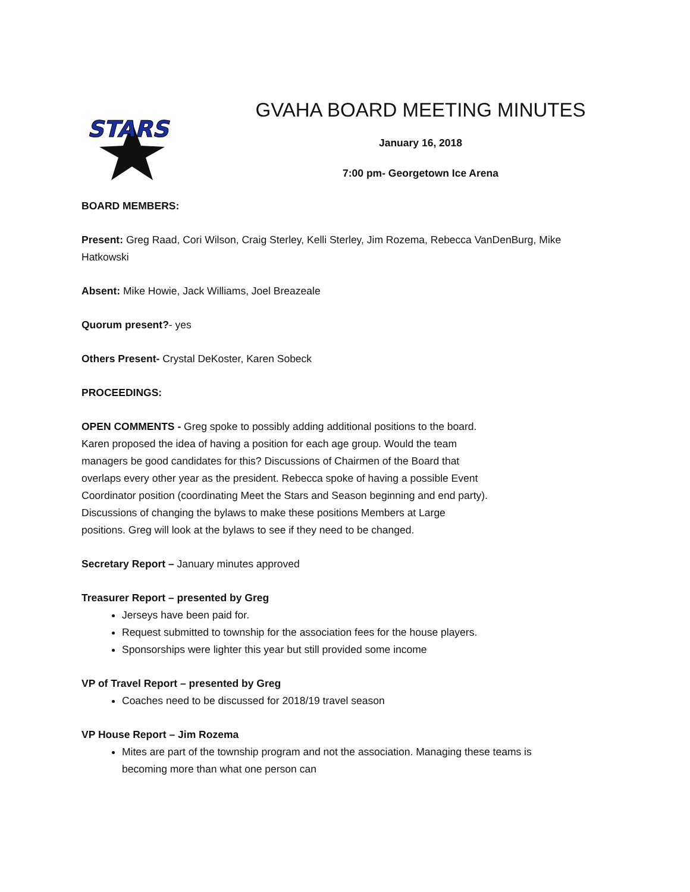STARS
GVAHA BOARD MEETING MINUTES
January 16, 2018
7:00 pm- Georgetown Ice Arena
BOARD MEMBERS:
Present: Greg Raad, Cori Wilson, Craig Sterley, Kelli Sterley, Jim Rozema, Rebecca VanDenBurg, Mike Hatkowski
Absent: Mike Howie, Jack Williams, Joel Breazeale
Quorum present?- yes
Others Present- Crystal DeKoster, Karen Sobeck
PROCEEDINGS:
OPEN COMMENTS - Greg spoke to possibly adding additional positions to the board. Karen proposed the idea of having a position for each age group. Would the team managers be good candidates for this? Discussions of Chairmen of the Board that overlaps every other year as the president. Rebecca spoke of having a possible Event Coordinator position (coordinating Meet the Stars and Season beginning and end party). Discussions of changing the bylaws to make these positions Members at Large positions. Greg will look at the bylaws to see if they need to be changed.
Secretary Report – January minutes approved
Treasurer Report – presented by Greg
Jerseys have been paid for.
Request submitted to township for the association fees for the house players.
Sponsorships were lighter this year but still provided some income
VP of Travel Report – presented by Greg
Coaches need to be discussed for 2018/19 travel season
VP House Report – Jim Rozema
Mites are part of the township program and not the association. Managing these teams is becoming more than what one person can